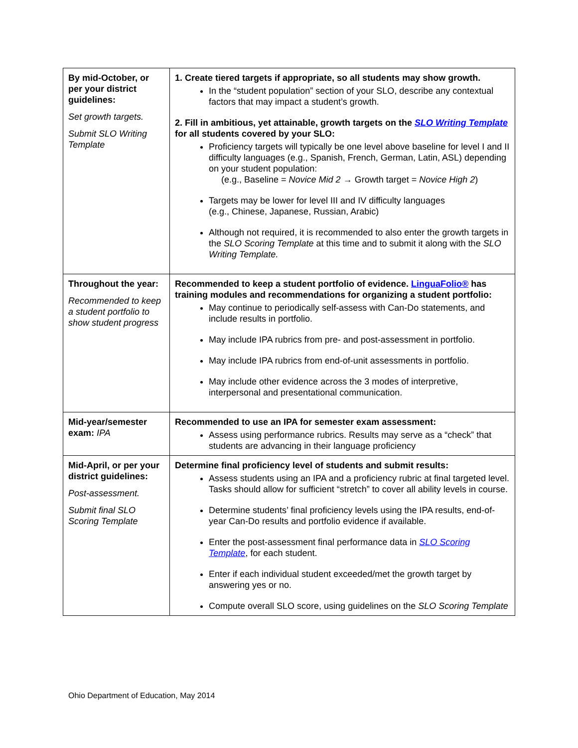| By mid-October, or per your district guidelines: Set growth targets. Submit SLO Writing Template | 1. Create tiered targets if appropriate, so all students may show growth. In the “student population” section of your SLO, describe any contextual factors that may impact a student’s growth. 2. Fill in ambitious, yet attainable, growth targets on the SLO Writing Template for all students covered by your SLO: Proficiency targets will typically be one level above baseline for level I and II difficulty languages (e.g., Spanish, French, German, Latin, ASL) depending on your student population: (e.g., Baseline = Novice Mid 2 → Growth target = Novice High 2 ) Targets may be lower for level III and IV difficulty languages (e.g., Chinese, Japanese, Russian, Arabic) Although not required, it is recommended to also enter the growth targets in the SLO Scoring Template at this time and to submit it along with the SLO Writing Template. |
| Throughout the year: Recommended to keep a student portfolio to show student progress | Recommended to keep a student portfolio of evidence. LinguaFolio® has training modules and recommendations for organizing a student portfolio: May continue to periodically self-assess with Can-Do statements, and include results in portfolio. May include IPA rubrics from pre- and post-assessment in portfolio. May include IPA rubrics from end-of-unit assessments in portfolio. May include other evidence across the 3 modes of interpretive, interpersonal and presentational communication. |
| Mid-year/semester exam: IPA | Recommended to use an IPA for semester exam assessment: Assess using performance rubrics. Results may serve as a “check” that students are advancing in their language proficiency |
| Mid-April, or per your district guidelines: Post-assessment. Submit final SLO Scoring Template | Determine final proficiency level of students and submit results: Assess students using an IPA and a proficiency rubric at final targeted level. Tasks should allow for sufficient “stretch” to cover all ability levels in course. Determine students’ final proficiency levels using the IPA results, end-of-year Can-Do results and portfolio evidence if available. Enter the post-assessment final performance data in SLO Scoring Template , for each student. Enter if each individual student exceeded/met the growth target by answering yes or no. Compute overall SLO score, using guidelines on the SLO Scoring Template |
Ohio Department of Education, May 2014